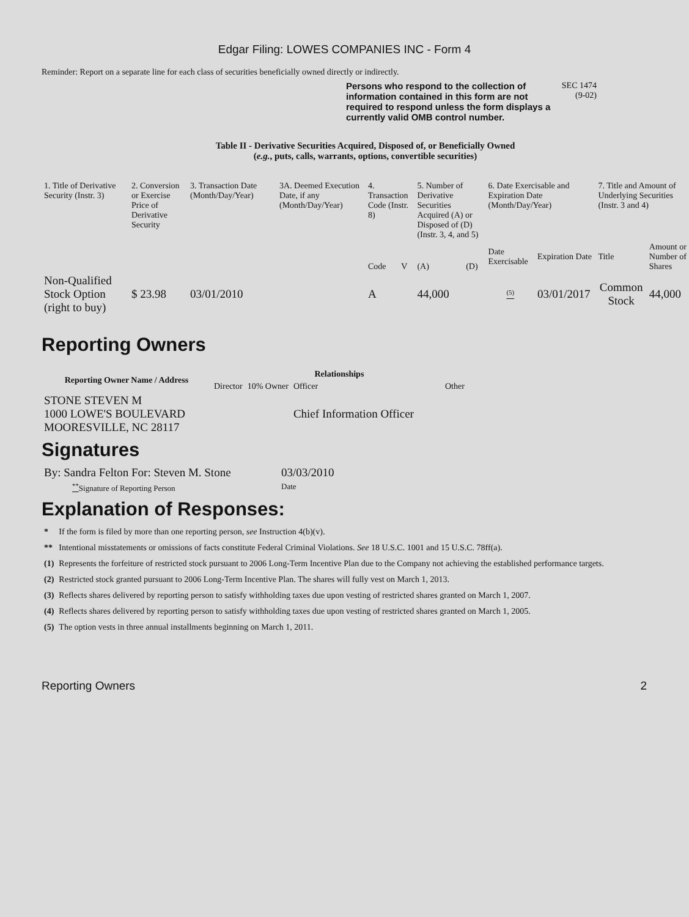Edgar Filing: LOWES COMPANIES INC - Form 4
Reminder: Report on a separate line for each class of securities beneficially owned directly or indirectly.
Persons who respond to the collection of information contained in this form are not required to respond unless the form displays a currently valid OMB control number.
SEC 1474
(9-02)
Table II - Derivative Securities Acquired, Disposed of, or Beneficially Owned
(e.g., puts, calls, warrants, options, convertible securities)
| 1. Title of Derivative Security (Instr. 3) | 2. Conversion or Exercise Price of Derivative Security | 3. Transaction Date (Month/Day/Year) | 3A. Deemed Execution Date, if any (Month/Day/Year) | 4. Transaction Code (Instr. 8) | | 5. Number of Derivative Securities Acquired (A) or Disposed of (D) (Instr. 3, 4, and 5) | | 6. Date Exercisable and Expiration Date (Month/Day/Year) | | 7. Title and Amount of Underlying Securities (Instr. 3 and 4) | |
| --- | --- | --- | --- | --- | --- | --- | --- | --- | --- | --- | --- |
| | | | | Code | V | (A) | (D) | Date Exercisable | Expiration Date | Title | Amount or Number of Shares |
| Non-Qualified Stock Option (right to buy) | $ 23.98 | 03/01/2010 | | A | | 44,000 | | <sup>(5)</sup> | 03/01/2017 | Common Stock | 44,000 |
Reporting Owners
| Reporting Owner Name / Address | Relationships | | | |
| --- | --- | --- | --- | --- |
| | Director | 10% Owner | Officer | Other |
| STONE STEVEN M 1000 LOWE'S BOULEVARD MOORESVILLE, NC 28117 | | | Chief Information Officer | |
Signatures
| By: Sandra Felton For: Steven M. Stone | 03/03/2010 |
| <sup>**</sup> Signature of Reporting Person | Date |
Explanation of Responses:
| * | If the form is filed by more than one reporting person, see Instruction 4(b)(v). |
| ** | Intentional misstatements or omissions of facts constitute Federal Criminal Violations. See 18 U.S.C. 1001 and 15 U.S.C. 78ff(a). |
| (1) | Represents the forfeiture of restricted stock pursuant to 2006 Long-Term Incentive Plan due to the Company not achieving the established performance targets. |
| (2) | Restricted stock granted pursuant to 2006 Long-Term Incentive Plan. The shares will fully vest on March 1, 2013. |
| (3) | Reflects shares delivered by reporting person to satisfy withholding taxes due upon vesting of restricted shares granted on March 1, 2007. |
| (4) | Reflects shares delivered by reporting person to satisfy withholding taxes due upon vesting of restricted shares granted on March 1, 2005. |
| (5) | The option vests in three annual installments beginning on March 1, 2011. |
Reporting Owners 2